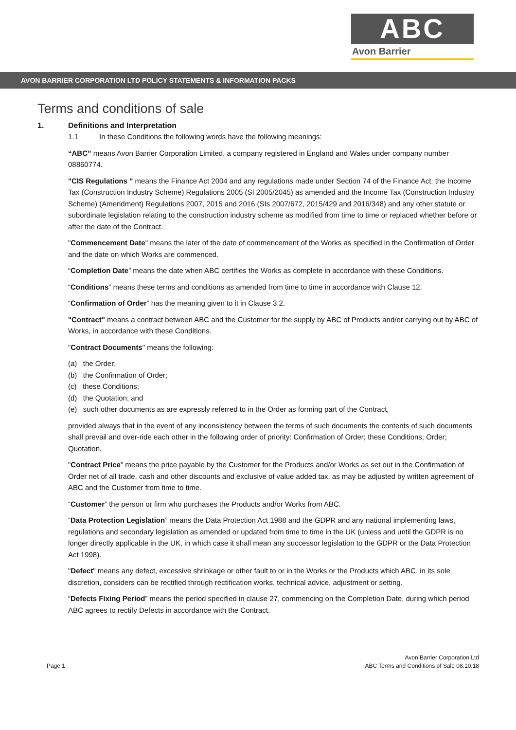ABC
Avon Barrier
AVON BARRIER CORPORATION LTD POLICY STATEMENTS & INFORMATION PACKS
Terms and conditions of sale
1. Definitions and Interpretation
1.1 In these Conditions the following words have the following meanings:
“ABC” means Avon Barrier Corporation Limited, a company registered in England and Wales under company number 08860774.
"CIS Regulations " means the Finance Act 2004 and any regulations made under Section 74 of the Finance Act; the Income Tax (Construction Industry Scheme) Regulations 2005 (SI 2005/2045) as amended and the Income Tax (Construction Industry Scheme) (Amendment) Regulations 2007, 2015 and 2016 (SIs 2007/672, 2015/429 and 2016/348) and any other statute or subordinate legislation relating to the construction industry scheme as modified from time to time or replaced whether before or after the date of the Contract.
"Commencement Date" means the later of the date of commencement of the Works as specified in the Confirmation of Order and the date on which Works are commenced.
“Completion Date” means the date when ABC certifies the Works as complete in accordance with these Conditions.
“Conditions” means these terms and conditions as amended from time to time in accordance with Clause 12.
“Confirmation of Order” has the meaning given to it in Clause 3.2.
"Contract" means a contract between ABC and the Customer for the supply by ABC of Products and/or carrying out by ABC of Works, in accordance with these Conditions.
"Contract Documents" means the following:
(a) the Order;
(b) the Confirmation of Order;
(c) these Conditions;
(d) the Quotation; and
(e) such other documents as are expressly referred to in the Order as forming part of the Contract,
provided always that in the event of any inconsistency between the terms of such documents the contents of such documents shall prevail and over-ride each other in the following order of priority: Confirmation of Order; these Conditions; Order; Quotation.
"Contract Price" means the price payable by the Customer for the Products and/or Works as set out in the Confirmation of Order net of all trade, cash and other discounts and exclusive of value added tax, as may be adjusted by written agreement of ABC and the Customer from time to time.
“Customer” the person or firm who purchases the Products and/or Works from ABC.
“Data Protection Legislation” means the Data Protection Act 1988 and the GDPR and any national implementing laws, regulations and secondary legislation as amended or updated from time to time in the UK (unless and until the GDPR is no longer directly applicable in the UK, in which case it shall mean any successor legislation to the GDPR or the Data Protection Act 1998).
"Defect" means any defect, excessive shrinkage or other fault to or in the Works or the Products which ABC, in its sole discretion, considers can be rectified through rectification works, technical advice, adjustment or setting.
“Defects Fixing Period” means the period specified in clause 27, commencing on the Completion Date, during which period ABC agrees to rectify Defects in accordance with the Contract.
Page 1 Avon Barrier Corporation Ltd
ABC Terms and Conditions of Sale 08.10.18